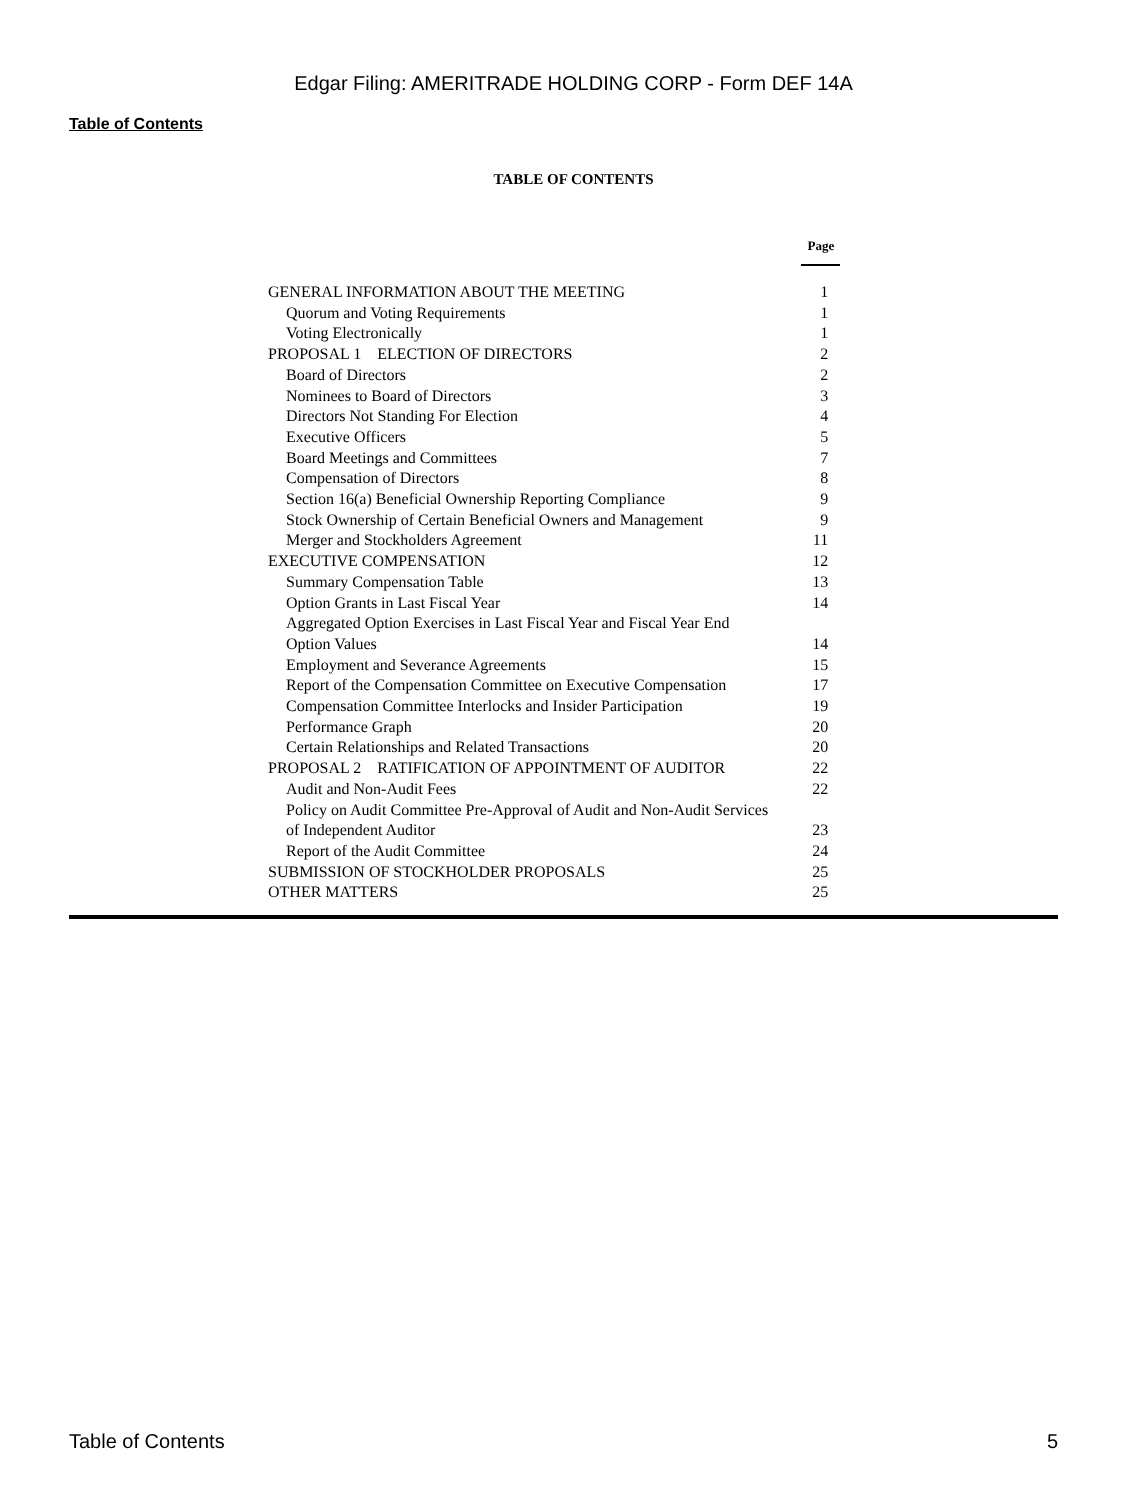Edgar Filing: AMERITRADE HOLDING CORP - Form DEF 14A
Table of Contents
TABLE OF CONTENTS
| | Page |
| --- | --- |
| GENERAL INFORMATION ABOUT THE MEETING | 1 |
| Quorum and Voting Requirements | 1 |
| Voting Electronically | 1 |
| PROPOSAL 1 ELECTION OF DIRECTORS | 2 |
| Board of Directors | 2 |
| Nominees to Board of Directors | 3 |
| Directors Not Standing For Election | 4 |
| Executive Officers | 5 |
| Board Meetings and Committees | 7 |
| Compensation of Directors | 8 |
| Section 16(a) Beneficial Ownership Reporting Compliance | 9 |
| Stock Ownership of Certain Beneficial Owners and Management | 9 |
| Merger and Stockholders Agreement | 11 |
| EXECUTIVE COMPENSATION | 12 |
| Summary Compensation Table | 13 |
| Option Grants in Last Fiscal Year | 14 |
| Aggregated Option Exercises in Last Fiscal Year and Fiscal Year End Option Values | 14 |
| Employment and Severance Agreements | 15 |
| Report of the Compensation Committee on Executive Compensation | 17 |
| Compensation Committee Interlocks and Insider Participation | 19 |
| Performance Graph | 20 |
| Certain Relationships and Related Transactions | 20 |
| PROPOSAL 2 RATIFICATION OF APPOINTMENT OF AUDITOR | 22 |
| Audit and Non-Audit Fees | 22 |
| Policy on Audit Committee Pre-Approval of Audit and Non-Audit Services of Independent Auditor | 23 |
| Report of the Audit Committee | 24 |
| SUBMISSION OF STOCKHOLDER PROPOSALS | 25 |
| OTHER MATTERS | 25 |
Table of Contents 5